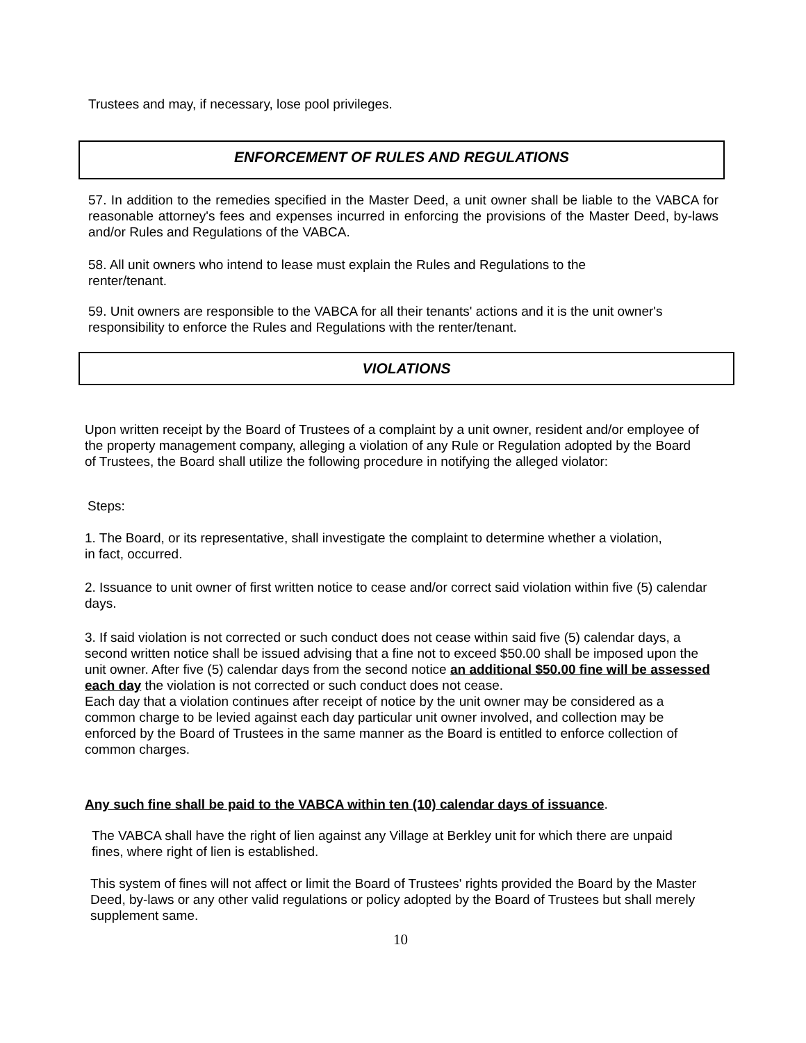Trustees and may, if necessary, lose pool privileges.
ENFORCEMENT OF RULES AND REGULATIONS
57. In addition to the remedies specified in the Master Deed, a unit owner shall be liable to the VABCA for reasonable attorney's fees and expenses incurred in enforcing the provisions of the Master Deed, by-laws and/or Rules and Regulations of the VABCA.
58. All unit owners who intend to lease must explain the Rules and Regulations to the renter/tenant.
59. Unit owners are responsible to the VABCA for all their tenants' actions and it is the unit owner's responsibility to enforce the Rules and Regulations with the renter/tenant.
VIOLATIONS
Upon written receipt by the Board of Trustees of a complaint by a unit owner, resident and/or employee of the property management company, alleging a violation of any Rule or Regulation adopted by the Board of Trustees, the Board shall utilize the following procedure in notifying the alleged violator:
Steps:
1. The Board, or its representative, shall investigate the complaint to determine whether a violation, in fact, occurred.
2. Issuance to unit owner of first written notice to cease and/or correct said violation within five (5) calendar days.
3. If said violation is not corrected or such conduct does not cease within said five (5) calendar days, a second written notice shall be issued advising that a fine not to exceed $50.00 shall be imposed upon the unit owner. After five (5) calendar days from the second notice an additional $50.00 fine will be assessed each day the violation is not corrected or such conduct does not cease.
Each day that a violation continues after receipt of notice by the unit owner may be considered as a common charge to be levied against each day particular unit owner involved, and collection may be enforced by the Board of Trustees in the same manner as the Board is entitled to enforce collection of common charges.
Any such fine shall be paid to the VABCA within ten (10) calendar days of issuance.
The VABCA shall have the right of lien against any Village at Berkley unit for which there are unpaid fines, where right of lien is established.
This system of fines will not affect or limit the Board of Trustees' rights provided the Board by the Master Deed, by-laws or any other valid regulations or policy adopted by the Board of Trustees but shall merely supplement same.
10